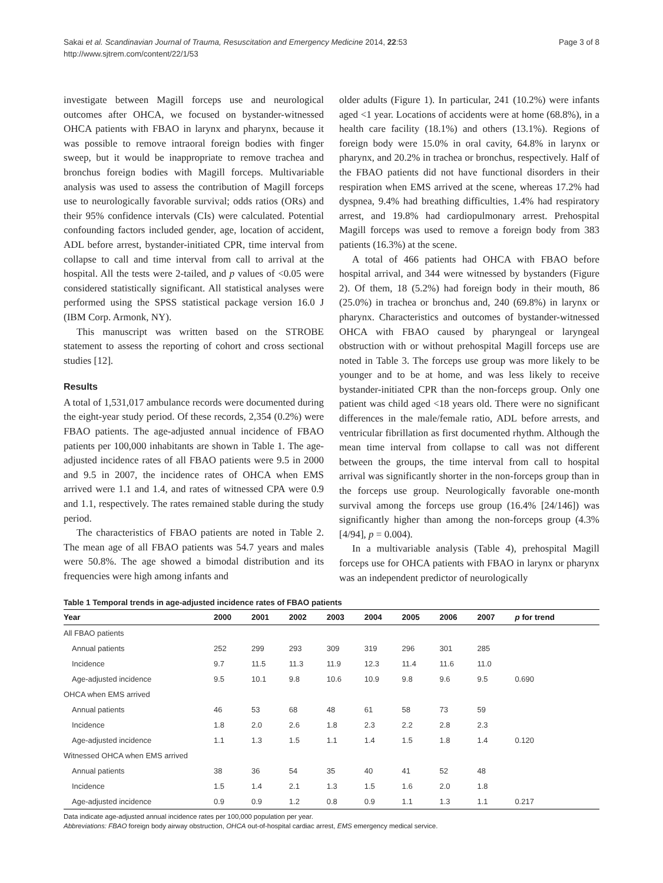Sakai et al. Scandinavian Journal of Trauma, Resuscitation and Emergency Medicine 2014, 22:53
http://www.sjtrem.com/content/22/1/53
Page 3 of 8
investigate between Magill forceps use and neurological outcomes after OHCA, we focused on bystander-witnessed OHCA patients with FBAO in larynx and pharynx, because it was possible to remove intraoral foreign bodies with finger sweep, but it would be inappropriate to remove trachea and bronchus foreign bodies with Magill forceps. Multivariable analysis was used to assess the contribution of Magill forceps use to neurologically favorable survival; odds ratios (ORs) and their 95% confidence intervals (CIs) were calculated. Potential confounding factors included gender, age, location of accident, ADL before arrest, bystander-initiated CPR, time interval from collapse to call and time interval from call to arrival at the hospital. All the tests were 2-tailed, and p values of <0.05 were considered statistically significant. All statistical analyses were performed using the SPSS statistical package version 16.0 J (IBM Corp. Armonk, NY).
This manuscript was written based on the STROBE statement to assess the reporting of cohort and cross sectional studies [12].
Results
A total of 1,531,017 ambulance records were documented during the eight-year study period. Of these records, 2,354 (0.2%) were FBAO patients. The age-adjusted annual incidence of FBAO patients per 100,000 inhabitants are shown in Table 1. The age-adjusted incidence rates of all FBAO patients were 9.5 in 2000 and 9.5 in 2007, the incidence rates of OHCA when EMS arrived were 1.1 and 1.4, and rates of witnessed CPA were 0.9 and 1.1, respectively. The rates remained stable during the study period.
The characteristics of FBAO patients are noted in Table 2. The mean age of all FBAO patients was 54.7 years and males were 50.8%. The age showed a bimodal distribution and its frequencies were high among infants and
older adults (Figure 1). In particular, 241 (10.2%) were infants aged <1 year. Locations of accidents were at home (68.8%), in a health care facility (18.1%) and others (13.1%). Regions of foreign body were 15.0% in oral cavity, 64.8% in larynx or pharynx, and 20.2% in trachea or bronchus, respectively. Half of the FBAO patients did not have functional disorders in their respiration when EMS arrived at the scene, whereas 17.2% had dyspnea, 9.4% had breathing difficulties, 1.4% had respiratory arrest, and 19.8% had cardiopulmonary arrest. Prehospital Magill forceps was used to remove a foreign body from 383 patients (16.3%) at the scene.
A total of 466 patients had OHCA with FBAO before hospital arrival, and 344 were witnessed by bystanders (Figure 2). Of them, 18 (5.2%) had foreign body in their mouth, 86 (25.0%) in trachea or bronchus and, 240 (69.8%) in larynx or pharynx. Characteristics and outcomes of bystander-witnessed OHCA with FBAO caused by pharyngeal or laryngeal obstruction with or without prehospital Magill forceps use are noted in Table 3. The forceps use group was more likely to be younger and to be at home, and was less likely to receive bystander-initiated CPR than the non-forceps group. Only one patient was child aged <18 years old. There were no significant differences in the male/female ratio, ADL before arrests, and ventricular fibrillation as first documented rhythm. Although the mean time interval from collapse to call was not different between the groups, the time interval from call to hospital arrival was significantly shorter in the non-forceps group than in the forceps use group. Neurologically favorable one-month survival among the forceps use group (16.4% [24/146]) was significantly higher than among the non-forceps group (4.3% [4/94], p = 0.004).
In a multivariable analysis (Table 4), prehospital Magill forceps use for OHCA patients with FBAO in larynx or pharynx was an independent predictor of neurologically
Table 1 Temporal trends in age-adjusted incidence rates of FBAO patients
| Year | 2000 | 2001 | 2002 | 2003 | 2004 | 2005 | 2006 | 2007 | p for trend |
| --- | --- | --- | --- | --- | --- | --- | --- | --- | --- |
| All FBAO patients | | | | | | | | | |
| Annual patients | 252 | 299 | 293 | 309 | 319 | 296 | 301 | 285 | |
| Incidence | 9.7 | 11.5 | 11.3 | 11.9 | 12.3 | 11.4 | 11.6 | 11.0 | |
| Age-adjusted incidence | 9.5 | 10.1 | 9.8 | 10.6 | 10.9 | 9.8 | 9.6 | 9.5 | 0.690 |
| OHCA when EMS arrived | | | | | | | | | |
| Annual patients | 46 | 53 | 68 | 48 | 61 | 58 | 73 | 59 | |
| Incidence | 1.8 | 2.0 | 2.6 | 1.8 | 2.3 | 2.2 | 2.8 | 2.3 | |
| Age-adjusted incidence | 1.1 | 1.3 | 1.5 | 1.1 | 1.4 | 1.5 | 1.8 | 1.4 | 0.120 |
| Witnessed OHCA when EMS arrived | | | | | | | | | |
| Annual patients | 38 | 36 | 54 | 35 | 40 | 41 | 52 | 48 | |
| Incidence | 1.5 | 1.4 | 2.1 | 1.3 | 1.5 | 1.6 | 2.0 | 1.8 | |
| Age-adjusted incidence | 0.9 | 0.9 | 1.2 | 0.8 | 0.9 | 1.1 | 1.3 | 1.1 | 0.217 |
Data indicate age-adjusted annual incidence rates per 100,000 population per year.
Abbreviations: FBAO foreign body airway obstruction, OHCA out-of-hospital cardiac arrest, EMS emergency medical service.